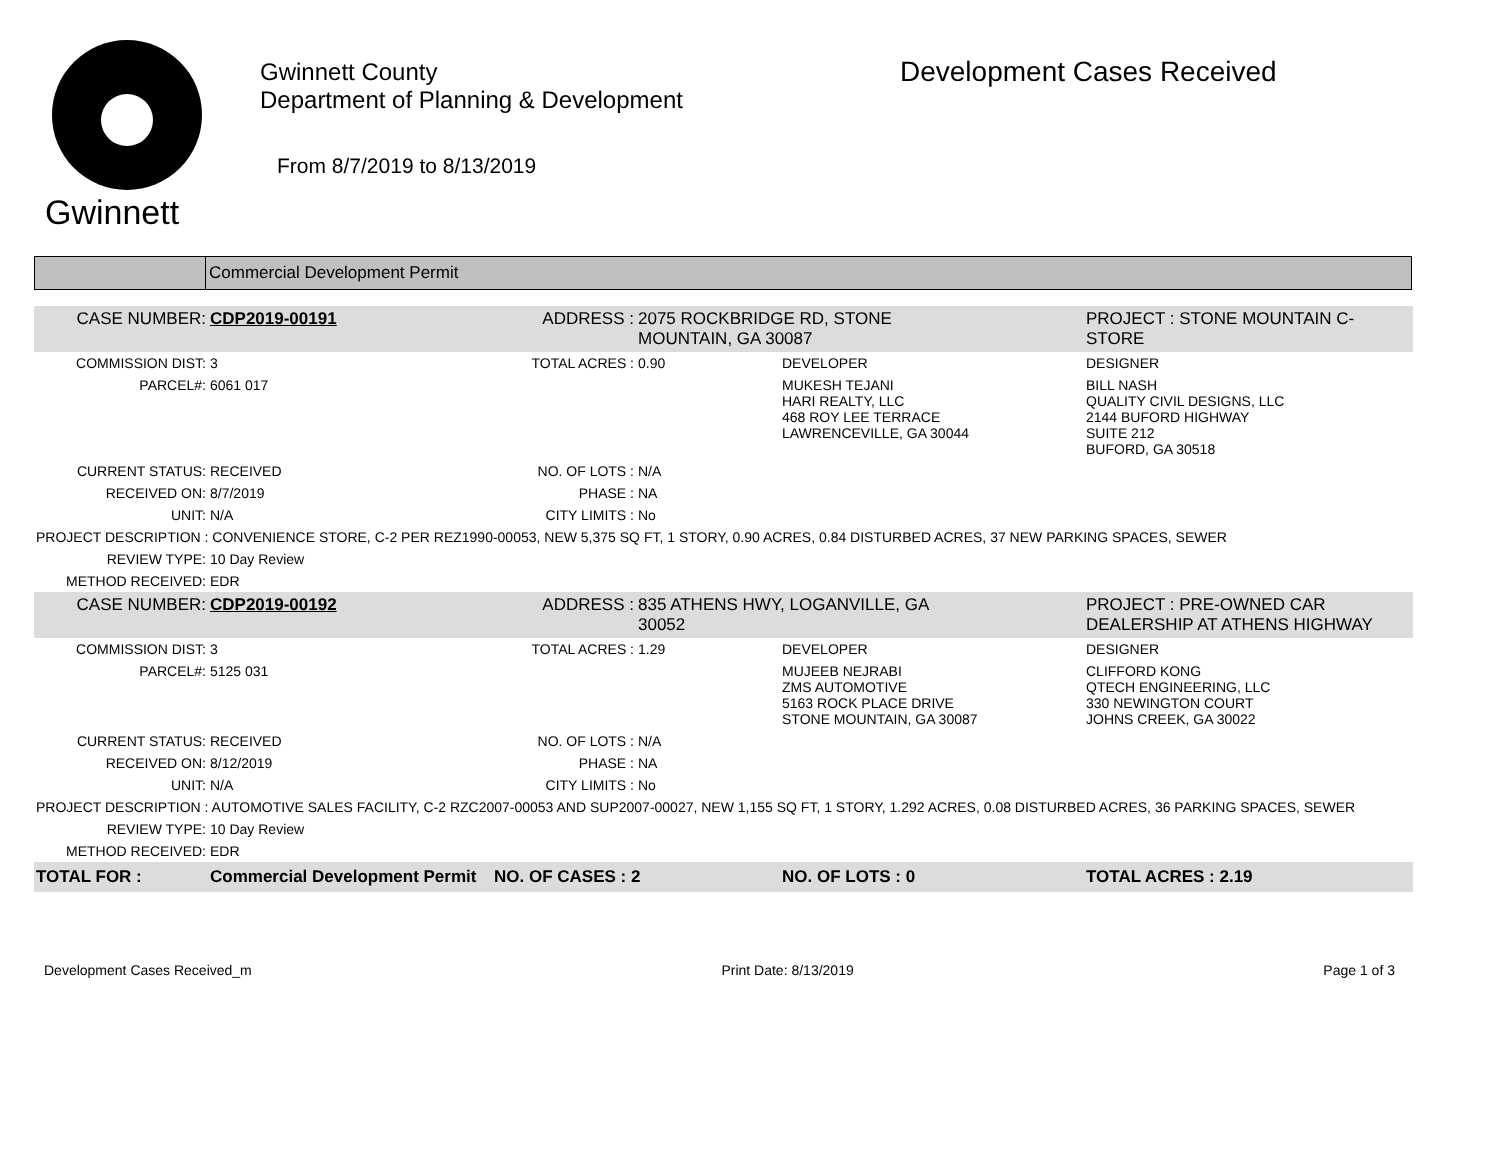Gwinnett
Gwinnett County
Department of Planning & Development
From 8/7/2019 to 8/13/2019
Development Cases Received
Commercial Development Permit
| CASE NUMBER: | CDP2019-00191 | ADDRESS : | 2075 ROCKBRIDGE RD, STONE MOUNTAIN, GA 30087 | | PROJECT : STONE MOUNTAIN C-STORE |
| COMMISSION DIST: | 3 | TOTAL ACRES : | 0.90 | DEVELOPER | DESIGNER |
| PARCEL#: | 6061 017 | | | MUKESH TEJANI HARI REALTY, LLC 468 ROY LEE TERRACE LAWRENCEVILLE, GA 30044 | BILL NASH QUALITY CIVIL DESIGNS, LLC 2144 BUFORD HIGHWAY SUITE 212 BUFORD, GA 30518 |
| CURRENT STATUS: | RECEIVED | NO. OF LOTS : | N/A | | |
| RECEIVED ON: | 8/7/2019 | PHASE : | NA | | |
| UNIT: | N/A | CITY LIMITS : | No | | |
| PROJECT DESCRIPTION : CONVENIENCE STORE, C-2 PER REZ1990-00053, NEW 5,375 SQ FT, 1 STORY, 0.90 ACRES, 0.84 DISTURBED ACRES, 37 NEW PARKING SPACES, SEWER | | | | | |
| REVIEW TYPE: | 10 Day Review | | | | |
| METHOD RECEIVED: | EDR | | | | |
| CASE NUMBER: | CDP2019-00192 | ADDRESS : | 835 ATHENS HWY, LOGANVILLE, GA 30052 | | PROJECT : PRE-OWNED CAR DEALERSHIP AT ATHENS HIGHWAY |
| COMMISSION DIST: | 3 | TOTAL ACRES : | 1.29 | DEVELOPER | DESIGNER |
| PARCEL#: | 5125 031 | | | MUJEEB NEJRABI ZMS AUTOMOTIVE 5163 ROCK PLACE DRIVE STONE MOUNTAIN, GA 30087 | CLIFFORD KONG QTECH ENGINEERING, LLC 330 NEWINGTON COURT JOHNS CREEK, GA 30022 |
| CURRENT STATUS: | RECEIVED | NO. OF LOTS : | N/A | | |
| RECEIVED ON: | 8/12/2019 | PHASE : | NA | | |
| UNIT: | N/A | CITY LIMITS : | No | | |
| PROJECT DESCRIPTION : AUTOMOTIVE SALES FACILITY, C-2 RZC2007-00053 AND SUP2007-00027, NEW 1,155 SQ FT, 1 STORY, 1.292 ACRES, 0.08 DISTURBED ACRES, 36 PARKING SPACES, SEWER | | | | | |
| REVIEW TYPE: | 10 Day Review | | | | |
| METHOD RECEIVED: | EDR | | | | |
| TOTAL FOR : | Commercial Development Permit | NO. OF CASES : 2 | | NO. OF LOTS : 0 | TOTAL ACRES : 2.19 |
Development Cases Received_m Print Date: 8/13/2019 Page 1 of 3